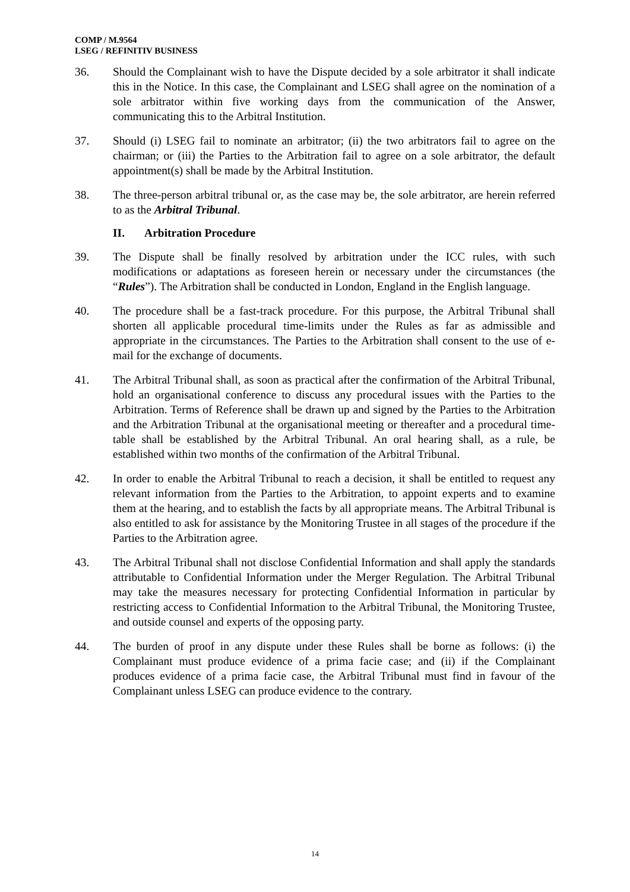COMP / M.9564
LSEG / REFINITIV BUSINESS
36. Should the Complainant wish to have the Dispute decided by a sole arbitrator it shall indicate this in the Notice. In this case, the Complainant and LSEG shall agree on the nomination of a sole arbitrator within five working days from the communication of the Answer, communicating this to the Arbitral Institution.
37. Should (i) LSEG fail to nominate an arbitrator; (ii) the two arbitrators fail to agree on the chairman; or (iii) the Parties to the Arbitration fail to agree on a sole arbitrator, the default appointment(s) shall be made by the Arbitral Institution.
38. The three-person arbitral tribunal or, as the case may be, the sole arbitrator, are herein referred to as the Arbitral Tribunal.
II. Arbitration Procedure
39. The Dispute shall be finally resolved by arbitration under the ICC rules, with such modifications or adaptations as foreseen herein or necessary under the circumstances (the “Rules”). The Arbitration shall be conducted in London, England in the English language.
40. The procedure shall be a fast-track procedure. For this purpose, the Arbitral Tribunal shall shorten all applicable procedural time-limits under the Rules as far as admissible and appropriate in the circumstances. The Parties to the Arbitration shall consent to the use of e-mail for the exchange of documents.
41. The Arbitral Tribunal shall, as soon as practical after the confirmation of the Arbitral Tribunal, hold an organisational conference to discuss any procedural issues with the Parties to the Arbitration. Terms of Reference shall be drawn up and signed by the Parties to the Arbitration and the Arbitration Tribunal at the organisational meeting or thereafter and a procedural time-table shall be established by the Arbitral Tribunal. An oral hearing shall, as a rule, be established within two months of the confirmation of the Arbitral Tribunal.
42. In order to enable the Arbitral Tribunal to reach a decision, it shall be entitled to request any relevant information from the Parties to the Arbitration, to appoint experts and to examine them at the hearing, and to establish the facts by all appropriate means. The Arbitral Tribunal is also entitled to ask for assistance by the Monitoring Trustee in all stages of the procedure if the Parties to the Arbitration agree.
43. The Arbitral Tribunal shall not disclose Confidential Information and shall apply the standards attributable to Confidential Information under the Merger Regulation. The Arbitral Tribunal may take the measures necessary for protecting Confidential Information in particular by restricting access to Confidential Information to the Arbitral Tribunal, the Monitoring Trustee, and outside counsel and experts of the opposing party.
44. The burden of proof in any dispute under these Rules shall be borne as follows: (i) the Complainant must produce evidence of a prima facie case; and (ii) if the Complainant produces evidence of a prima facie case, the Arbitral Tribunal must find in favour of the Complainant unless LSEG can produce evidence to the contrary.
14